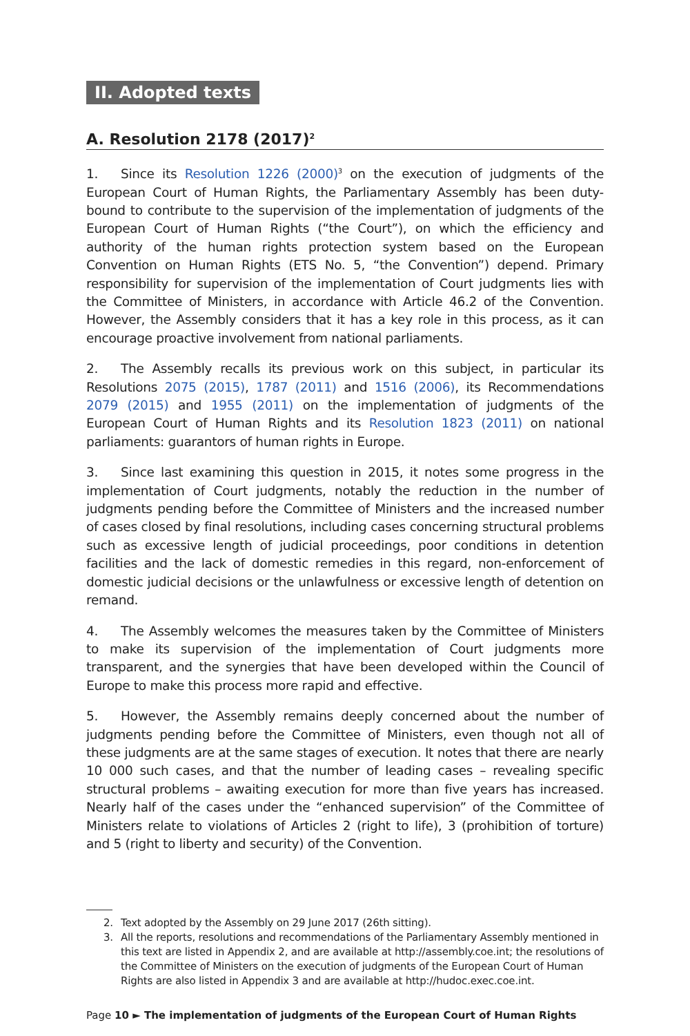II. Adopted texts
A. Resolution 2178 (2017)<sup>2</sup>
1. Since its Resolution 1226 (2000)<sup>3</sup> on the execution of judgments of the European Court of Human Rights, the Parliamentary Assembly has been duty-bound to contribute to the supervision of the implementation of judgments of the European Court of Human Rights (“the Court”), on which the efficiency and authority of the human rights protection system based on the European Convention on Human Rights (ETS No. 5, “the Convention”) depend. Primary responsibility for supervision of the implementation of Court judgments lies with the Committee of Ministers, in accordance with Article 46.2 of the Convention. However, the Assembly considers that it has a key role in this process, as it can encourage proactive involvement from national parliaments.
2. The Assembly recalls its previous work on this subject, in particular its Resolutions 2075 (2015), 1787 (2011) and 1516 (2006), its Recommendations 2079 (2015) and 1955 (2011) on the implementation of judgments of the European Court of Human Rights and its Resolution 1823 (2011) on national parliaments: guarantors of human rights in Europe.
3. Since last examining this question in 2015, it notes some progress in the implementation of Court judgments, notably the reduction in the number of judgments pending before the Committee of Ministers and the increased number of cases closed by final resolutions, including cases concerning structural problems such as excessive length of judicial proceedings, poor conditions in detention facilities and the lack of domestic remedies in this regard, non-enforcement of domestic judicial decisions or the unlawfulness or excessive length of detention on remand.
4. The Assembly welcomes the measures taken by the Committee of Ministers to make its supervision of the implementation of Court judgments more transparent, and the synergies that have been developed within the Council of Europe to make this process more rapid and effective.
5. However, the Assembly remains deeply concerned about the number of judgments pending before the Committee of Ministers, even though not all of these judgments are at the same stages of execution. It notes that there are nearly 10 000 such cases, and that the number of leading cases – revealing specific structural problems – awaiting execution for more than five years has increased. Nearly half of the cases under the “enhanced supervision” of the Committee of Ministers relate to violations of Articles 2 (right to life), 3 (prohibition of torture) and 5 (right to liberty and security) of the Convention.
2. Text adopted by the Assembly on 29 June 2017 (26th sitting).
3. All the reports, resolutions and recommendations of the Parliamentary Assembly mentioned in this text are listed in Appendix 2, and are available at http://assembly.coe.int; the resolutions of the Committee of Ministers on the execution of judgments of the European Court of Human Rights are also listed in Appendix 3 and are available at http://hudoc.exec.coe.int.
Page 10 ► The implementation of judgments of the European Court of Human Rights